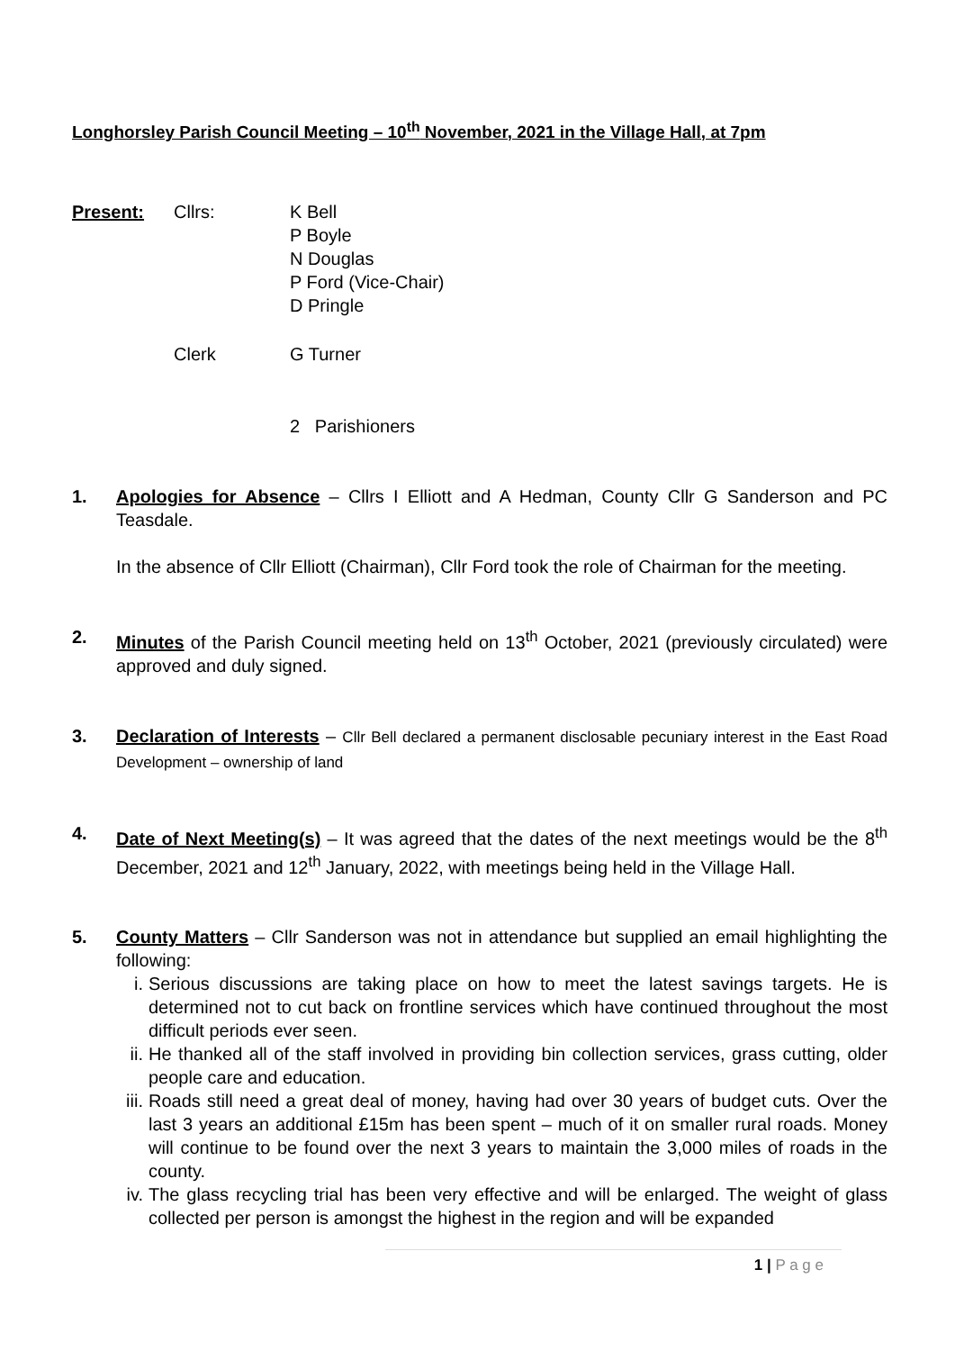Longhorsley Parish Council Meeting – 10<sup>th</sup> November, 2021 in the Village Hall, at 7pm
Present: Cllrs: K Bell
P Boyle
N Douglas
P Ford (Vice-Chair)
D Pringle
Clerk G Turner
2 Parishioners
1. Apologies for Absence – Cllrs I Elliott and A Hedman, County Cllr G Sanderson and PC Teasdale.
In the absence of Cllr Elliott (Chairman), Cllr Ford took the role of Chairman for the meeting.
2. Minutes of the Parish Council meeting held on 13<sup>th</sup> October, 2021 (previously circulated) were approved and duly signed.
3. Declaration of Interests – Cllr Bell declared a permanent disclosable pecuniary interest in the East Road Development – ownership of land
4. Date of Next Meeting(s) – It was agreed that the dates of the next meetings would be the 8<sup>th</sup> December, 2021 and 12<sup>th</sup> January, 2022, with meetings being held in the Village Hall.
5. County Matters – Cllr Sanderson was not in attendance but supplied an email highlighting the following:
i. Serious discussions are taking place on how to meet the latest savings targets. He is determined not to cut back on frontline services which have continued throughout the most difficult periods ever seen.
ii. He thanked all of the staff involved in providing bin collection services, grass cutting, older people care and education.
iii. Roads still need a great deal of money, having had over 30 years of budget cuts. Over the last 3 years an additional £15m has been spent – much of it on smaller rural roads. Money will continue to be found over the next 3 years to maintain the 3,000 miles of roads in the county.
iv. The glass recycling trial has been very effective and will be enlarged. The weight of glass collected per person is amongst the highest in the region and will be expanded
1 | P a g e